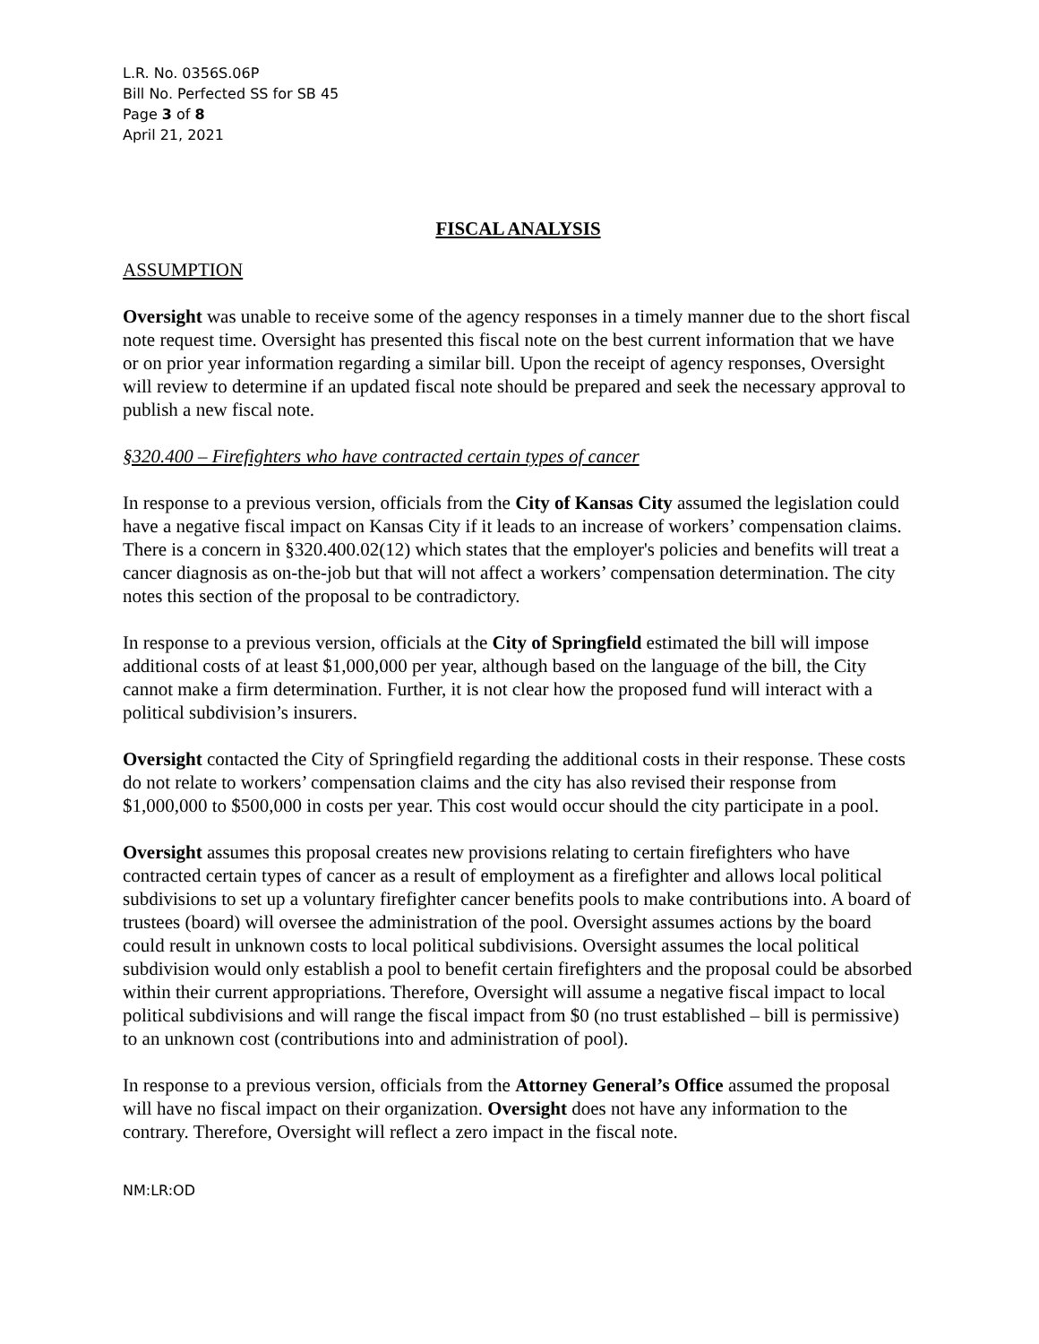L.R. No. 0356S.06P
Bill No. Perfected SS for SB 45
Page 3 of 8
April 21, 2021
FISCAL ANALYSIS
ASSUMPTION
Oversight was unable to receive some of the agency responses in a timely manner due to the short fiscal note request time. Oversight has presented this fiscal note on the best current information that we have or on prior year information regarding a similar bill. Upon the receipt of agency responses, Oversight will review to determine if an updated fiscal note should be prepared and seek the necessary approval to publish a new fiscal note.
§320.400 – Firefighters who have contracted certain types of cancer
In response to a previous version, officials from the City of Kansas City assumed the legislation could have a negative fiscal impact on Kansas City if it leads to an increase of workers’ compensation claims. There is a concern in §320.400.02(12) which states that the employer's policies and benefits will treat a cancer diagnosis as on-the-job but that will not affect a workers’ compensation determination. The city notes this section of the proposal to be contradictory.
In response to a previous version, officials at the City of Springfield estimated the bill will impose additional costs of at least $1,000,000 per year, although based on the language of the bill, the City cannot make a firm determination. Further, it is not clear how the proposed fund will interact with a political subdivision’s insurers.
Oversight contacted the City of Springfield regarding the additional costs in their response. These costs do not relate to workers’ compensation claims and the city has also revised their response from $1,000,000 to $500,000 in costs per year. This cost would occur should the city participate in a pool.
Oversight assumes this proposal creates new provisions relating to certain firefighters who have contracted certain types of cancer as a result of employment as a firefighter and allows local political subdivisions to set up a voluntary firefighter cancer benefits pools to make contributions into. A board of trustees (board) will oversee the administration of the pool. Oversight assumes actions by the board could result in unknown costs to local political subdivisions. Oversight assumes the local political subdivision would only establish a pool to benefit certain firefighters and the proposal could be absorbed within their current appropriations. Therefore, Oversight will assume a negative fiscal impact to local political subdivisions and will range the fiscal impact from $0 (no trust established – bill is permissive) to an unknown cost (contributions into and administration of pool).
In response to a previous version, officials from the Attorney General’s Office assumed the proposal will have no fiscal impact on their organization. Oversight does not have any information to the contrary. Therefore, Oversight will reflect a zero impact in the fiscal note.
NM:LR:OD